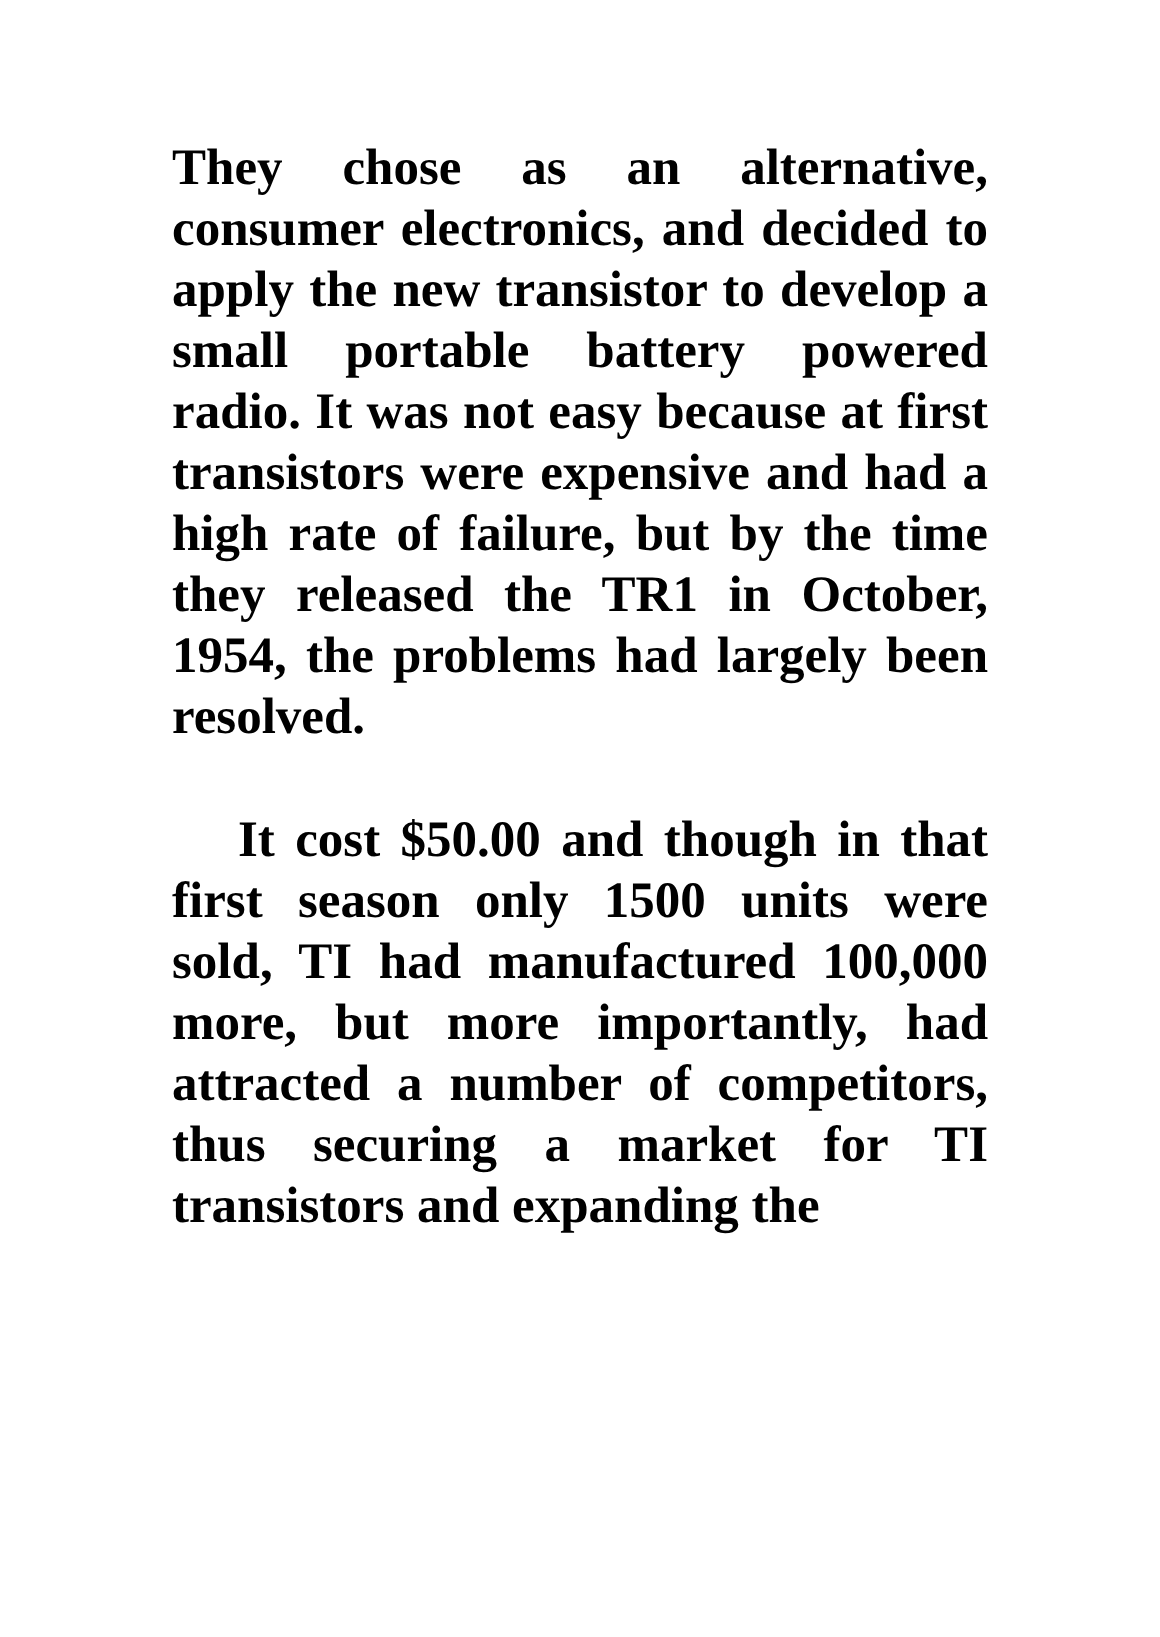They chose as an alternative, consumer electronics, and decided to apply the new transistor to develop a small portable battery powered radio. It was not easy because at first transistors were expensive and had a high rate of failure, but by the time they released the TR1 in October, 1954, the problems had largely been resolved.
It cost $50.00 and though in that first season only 1500 units were sold, TI had manufactured 100,000 more, but more importantly, had attracted a number of competitors, thus securing a market for TI transistors and expanding the